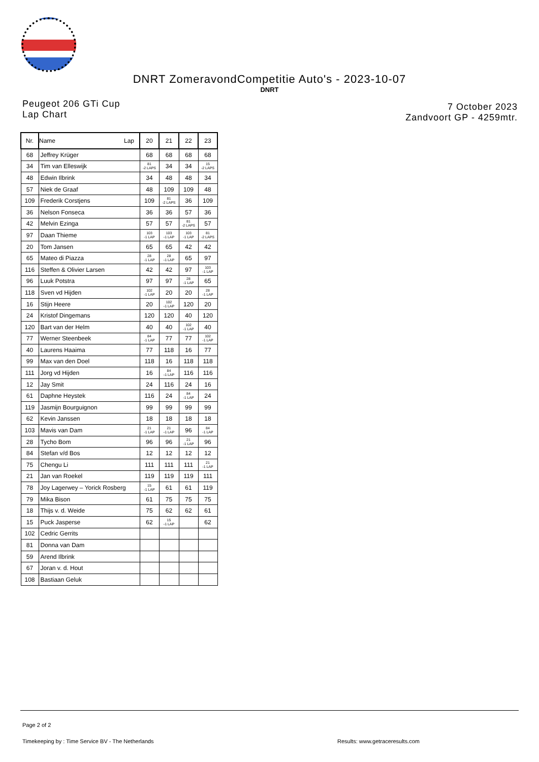DNRT ZomeravondCompetitie Auto's - 2023-10-07
DNRT
Peugeot 206 GTi Cup
Lap Chart
7 October 2023
Zandvoort GP - 4259mtr.
| Nr. | Name Lap | 20 | 21 | 22 | 23 |
| --- | --- | --- | --- | --- | --- |
| 68 | Jeffrey Krüger | 68 | 68 | 68 | 68 |
| 34 | Tim van Elleswijk | 81 -2 LAPS | 34 | 34 | 15 -2 LAPS |
| 48 | Edwin Ilbrink | 34 | 48 | 48 | 34 |
| 57 | Niek de Graaf | 48 | 109 | 109 | 48 |
| 109 | Frederik Corstjens | 109 | 81 -2 LAPS | 36 | 109 |
| 36 | Nelson Fonseca | 36 | 36 | 57 | 36 |
| 42 | Melvin Ezinga | 57 | 57 | 81 -2 LAPS | 57 |
| 97 | Daan Thieme | 103 -1 LAP | 103 -1 LAP | 103 -1 LAP | 81 -2 LAPS |
| 20 | Tom Jansen | 65 | 65 | 42 | 42 |
| 65 | Mateo di Piazza | 28 -1 LAP | 28 -1 LAP | 65 | 97 |
| 116 | Steffen & Olivier Larsen | 42 | 42 | 97 | 103 -1 LAP |
| 96 | Luuk Potstra | 97 | 97 | 28 -1 LAP | 65 |
| 118 | Sven vd Hijden | 102 -1 LAP | 20 | 20 | 28 -1 LAP |
| 16 | Stijn Heere | 20 | 102 -1 LAP | 120 | 20 |
| 24 | Kristof Dingemans | 120 | 120 | 40 | 120 |
| 120 | Bart van der Helm | 40 | 40 | 102 -1 LAP | 40 |
| 77 | Werner Steenbeek | 84 -1 LAP | 77 | 77 | 102 -1 LAP |
| 40 | Laurens Haaima | 77 | 118 | 16 | 77 |
| 99 | Max van den Doel | 118 | 16 | 118 | 118 |
| 111 | Jorg vd Hijden | 16 | 84 -1 LAP | 116 | 116 |
| 12 | Jay Smit | 24 | 116 | 24 | 16 |
| 61 | Daphne Heystek | 116 | 24 | 84 -1 LAP | 24 |
| 119 | Jasmijn Bourguignon | 99 | 99 | 99 | 99 |
| 62 | Kevin Janssen | 18 | 18 | 18 | 18 |
| 103 | Mavis van Dam | 21 -1 LAP | 21 -1 LAP | 96 | 84 -1 LAP |
| 28 | Tycho Bom | 96 | 96 | 21 -1 LAP | 96 |
| 84 | Stefan v/d Bos | 12 | 12 | 12 | 12 |
| 75 | Chengu Li | 111 | 111 | 111 | 21 -1 LAP |
| 21 | Jan van Roekel | 119 | 119 | 119 | 111 |
| 78 | Joy Lagerwey – Yorick Rosberg | 15 -1 LAP | 61 | 61 | 119 |
| 79 | Mika Bison | 61 | 75 | 75 | 75 |
| 18 | Thijs v. d. Weide | 75 | 62 | 62 | 61 |
| 15 | Puck Jasperse | 62 | 15 -1 LAP | | 62 |
| 102 | Cedric Gerrits | | | | |
| 81 | Donna van Dam | | | | |
| 59 | Arend Ilbrink | | | | |
| 67 | Joran v. d. Hout | | | | |
| 108 | Bastiaan Geluk | | | | |
Page 2 of 2
Timekeeping by : Time Service BV - The Netherlands Results: www.getraceresults.com